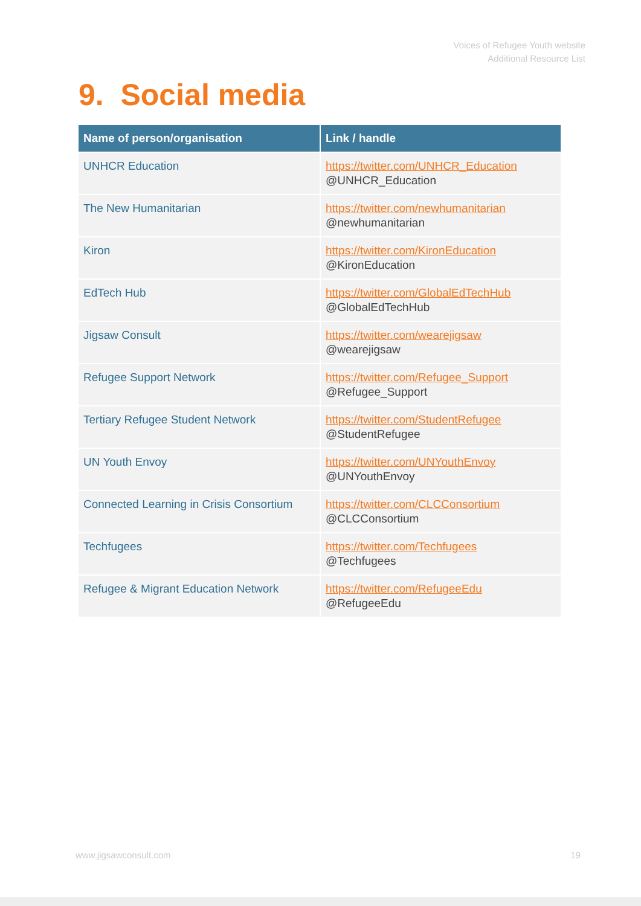Voices of Refugee Youth website
Additional Resource List
9. Social media
| Name of person/organisation | Link / handle |
| --- | --- |
| UNHCR Education | https://twitter.com/UNHCR_Education @UNHCR_Education |
| The New Humanitarian | https://twitter.com/newhumanitarian @newhumanitarian |
| Kiron | https://twitter.com/KironEducation @KironEducation |
| EdTech Hub | https://twitter.com/GlobalEdTechHub @GlobalEdTechHub |
| Jigsaw Consult | https://twitter.com/wearejigsaw @wearejigsaw |
| Refugee Support Network | https://twitter.com/Refugee_Support @Refugee_Support |
| Tertiary Refugee Student Network | https://twitter.com/StudentRefugee @StudentRefugee |
| UN Youth Envoy | https://twitter.com/UNYouthEnvoy @UNYouthEnvoy |
| Connected Learning in Crisis Consortium | https://twitter.com/CLCConsortium @CLCConsortium |
| Techfugees | https://twitter.com/Techfugees @Techfugees |
| Refugee & Migrant Education Network | https://twitter.com/RefugeeEdu @RefugeeEdu |
www.jigsawconsult.com 19